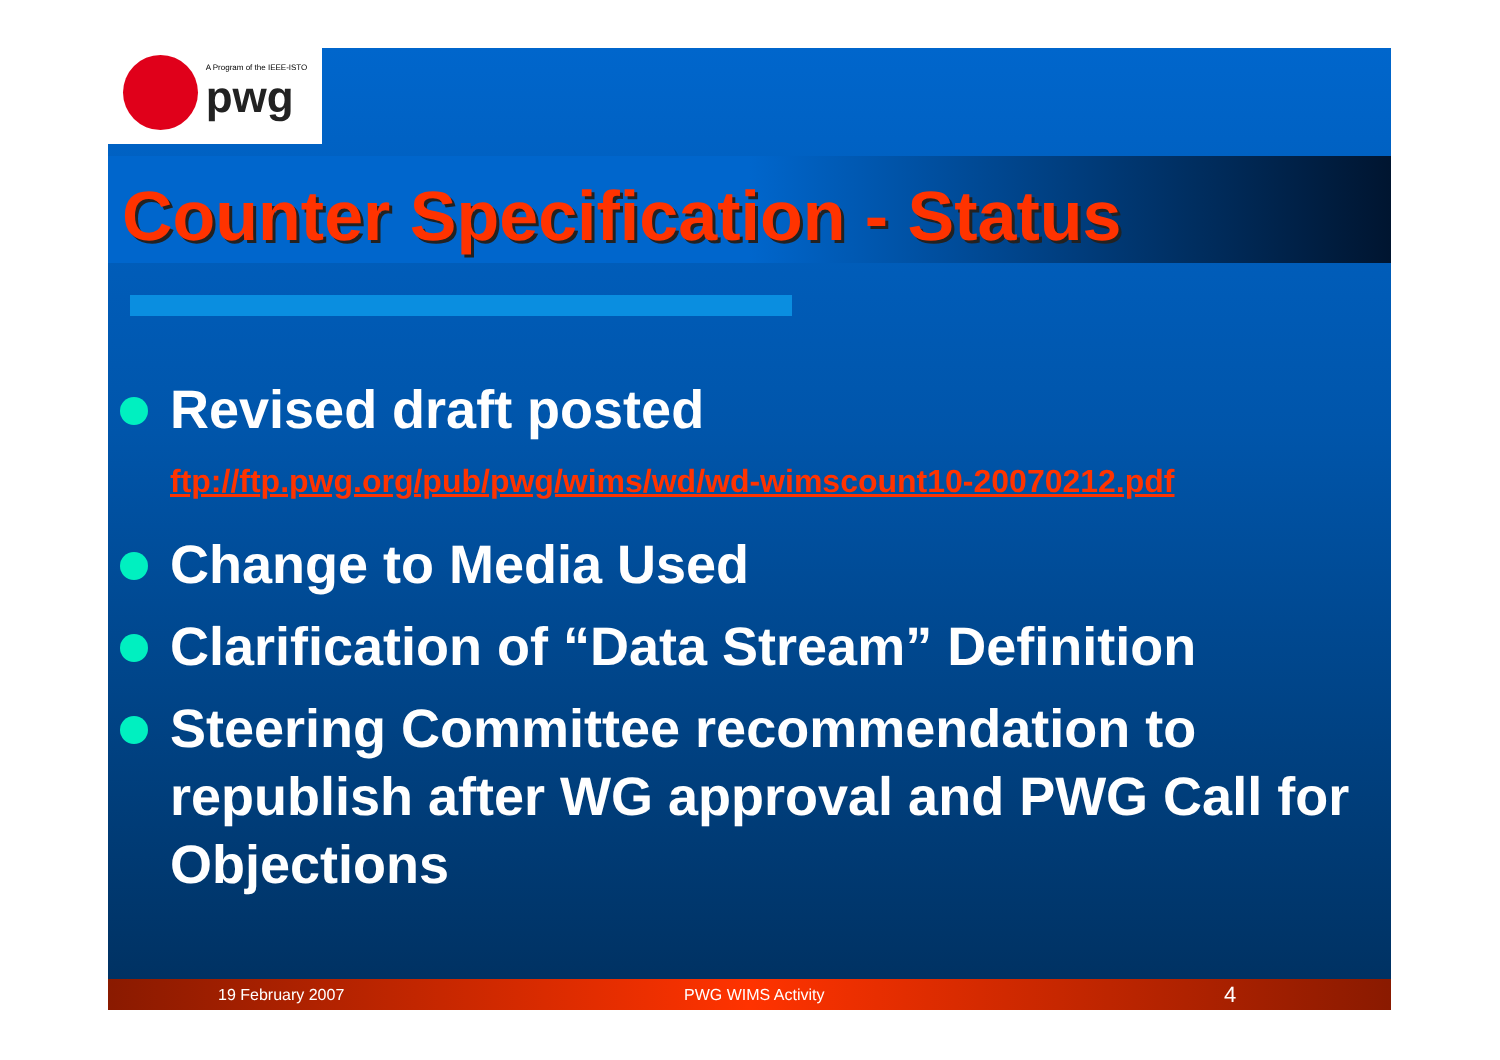A Program of the IEEE-ISTO
pwg
Counter Specification - Status
Revised draft posted
ftp://ftp.pwg.org/pub/pwg/wims/wd/wd-wimscount10-20070212.pdf
Change to Media Used
Clarification of “Data Stream” Definition
Steering Committee recommendation to republish after WG approval and PWG Call for Objections
19 February 2007 PWG WIMS Activity 4